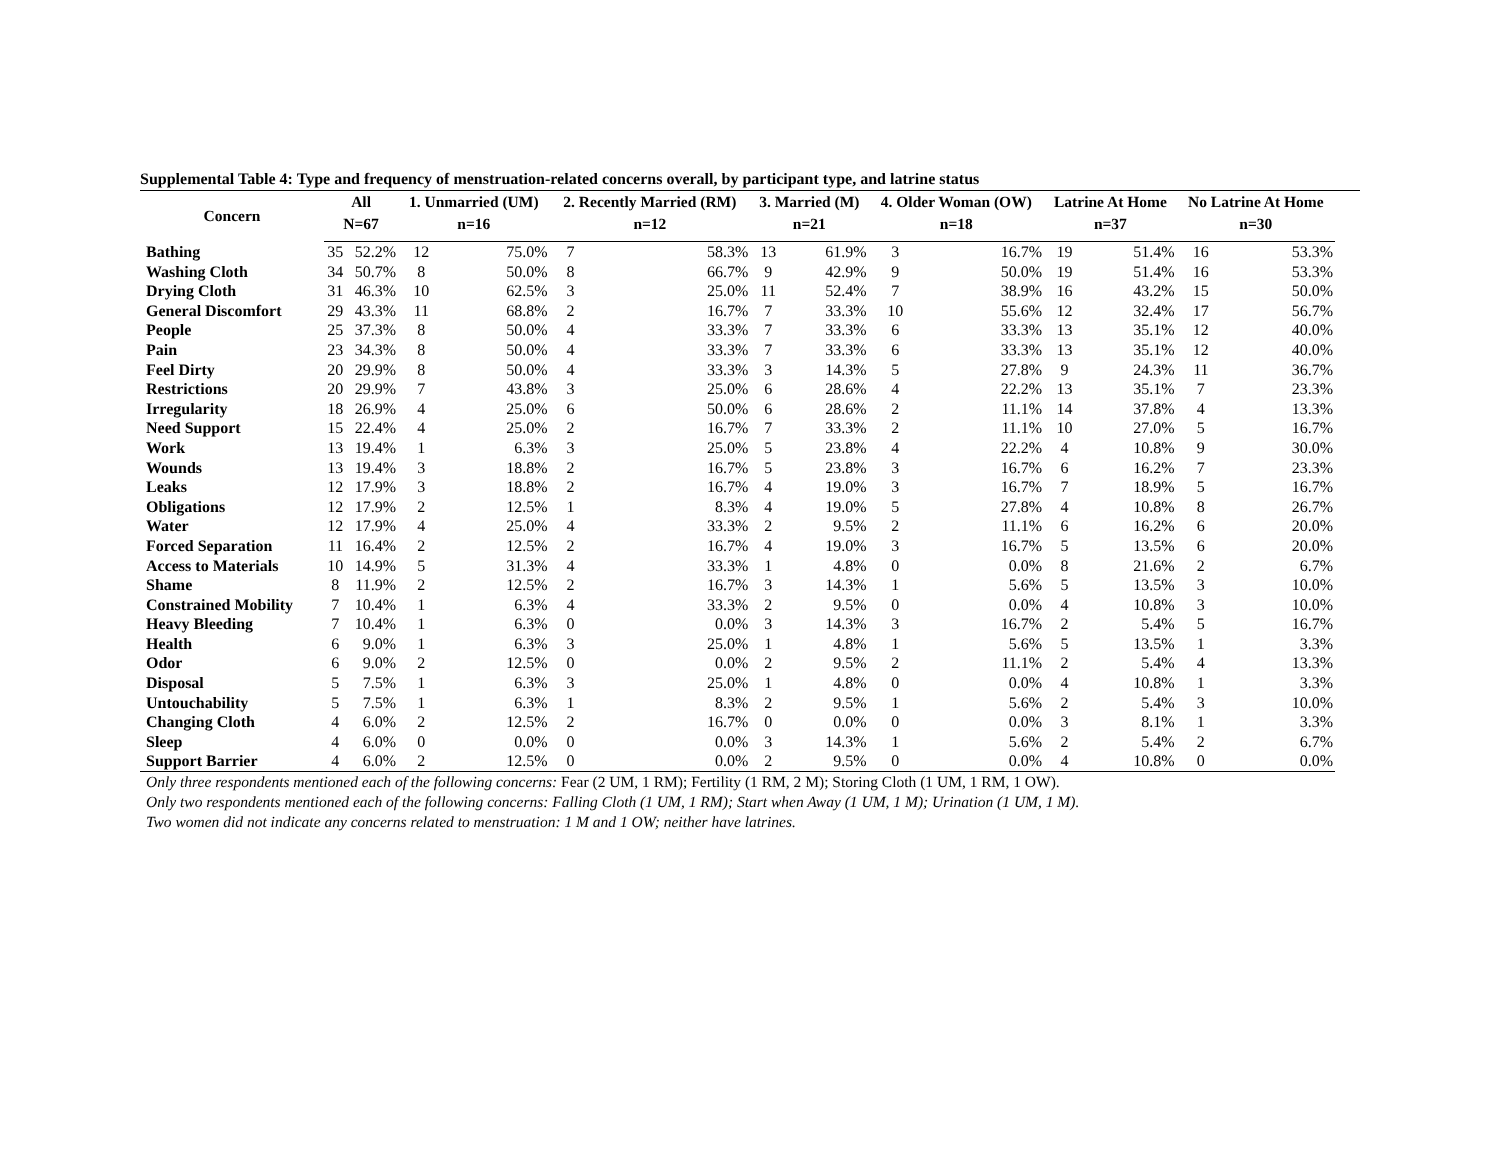Supplemental Table 4: Type and frequency of menstruation-related concerns overall, by participant type, and latrine status
| Concern | All | | 1. Unmarried (UM) | | 2. Recently Married (RM) | | 3. Married (M) | | 4. Older Woman (OW) | | Latrine At Home | | No Latrine At Home | |
| --- | --- | --- | --- | --- | --- | --- | --- | --- | --- | --- | --- | --- | --- | --- |
| | N=67 | | n=16 | | n=12 | | n=21 | | n=18 | | n=37 | | n=30 | |
| Bathing | 35 | 52.2% | 12 | 75.0% | 7 | 58.3% | 13 | 61.9% | 3 | 16.7% | 19 | 51.4% | 16 | 53.3% |
| Washing Cloth | 34 | 50.7% | 8 | 50.0% | 8 | 66.7% | 9 | 42.9% | 9 | 50.0% | 19 | 51.4% | 16 | 53.3% |
| Drying Cloth | 31 | 46.3% | 10 | 62.5% | 3 | 25.0% | 11 | 52.4% | 7 | 38.9% | 16 | 43.2% | 15 | 50.0% |
| General Discomfort | 29 | 43.3% | 11 | 68.8% | 2 | 16.7% | 7 | 33.3% | 10 | 55.6% | 12 | 32.4% | 17 | 56.7% |
| People | 25 | 37.3% | 8 | 50.0% | 4 | 33.3% | 7 | 33.3% | 6 | 33.3% | 13 | 35.1% | 12 | 40.0% |
| Pain | 23 | 34.3% | 8 | 50.0% | 4 | 33.3% | 7 | 33.3% | 6 | 33.3% | 13 | 35.1% | 12 | 40.0% |
| Feel Dirty | 20 | 29.9% | 8 | 50.0% | 4 | 33.3% | 3 | 14.3% | 5 | 27.8% | 9 | 24.3% | 11 | 36.7% |
| Restrictions | 20 | 29.9% | 7 | 43.8% | 3 | 25.0% | 6 | 28.6% | 4 | 22.2% | 13 | 35.1% | 7 | 23.3% |
| Irregularity | 18 | 26.9% | 4 | 25.0% | 6 | 50.0% | 6 | 28.6% | 2 | 11.1% | 14 | 37.8% | 4 | 13.3% |
| Need Support | 15 | 22.4% | 4 | 25.0% | 2 | 16.7% | 7 | 33.3% | 2 | 11.1% | 10 | 27.0% | 5 | 16.7% |
| Work | 13 | 19.4% | 1 | 6.3% | 3 | 25.0% | 5 | 23.8% | 4 | 22.2% | 4 | 10.8% | 9 | 30.0% |
| Wounds | 13 | 19.4% | 3 | 18.8% | 2 | 16.7% | 5 | 23.8% | 3 | 16.7% | 6 | 16.2% | 7 | 23.3% |
| Leaks | 12 | 17.9% | 3 | 18.8% | 2 | 16.7% | 4 | 19.0% | 3 | 16.7% | 7 | 18.9% | 5 | 16.7% |
| Obligations | 12 | 17.9% | 2 | 12.5% | 1 | 8.3% | 4 | 19.0% | 5 | 27.8% | 4 | 10.8% | 8 | 26.7% |
| Water | 12 | 17.9% | 4 | 25.0% | 4 | 33.3% | 2 | 9.5% | 2 | 11.1% | 6 | 16.2% | 6 | 20.0% |
| Forced Separation | 11 | 16.4% | 2 | 12.5% | 2 | 16.7% | 4 | 19.0% | 3 | 16.7% | 5 | 13.5% | 6 | 20.0% |
| Access to Materials | 10 | 14.9% | 5 | 31.3% | 4 | 33.3% | 1 | 4.8% | 0 | 0.0% | 8 | 21.6% | 2 | 6.7% |
| Shame | 8 | 11.9% | 2 | 12.5% | 2 | 16.7% | 3 | 14.3% | 1 | 5.6% | 5 | 13.5% | 3 | 10.0% |
| Constrained Mobility | 7 | 10.4% | 1 | 6.3% | 4 | 33.3% | 2 | 9.5% | 0 | 0.0% | 4 | 10.8% | 3 | 10.0% |
| Heavy Bleeding | 7 | 10.4% | 1 | 6.3% | 0 | 0.0% | 3 | 14.3% | 3 | 16.7% | 2 | 5.4% | 5 | 16.7% |
| Health | 6 | 9.0% | 1 | 6.3% | 3 | 25.0% | 1 | 4.8% | 1 | 5.6% | 5 | 13.5% | 1 | 3.3% |
| Odor | 6 | 9.0% | 2 | 12.5% | 0 | 0.0% | 2 | 9.5% | 2 | 11.1% | 2 | 5.4% | 4 | 13.3% |
| Disposal | 5 | 7.5% | 1 | 6.3% | 3 | 25.0% | 1 | 4.8% | 0 | 0.0% | 4 | 10.8% | 1 | 3.3% |
| Untouchability | 5 | 7.5% | 1 | 6.3% | 1 | 8.3% | 2 | 9.5% | 1 | 5.6% | 2 | 5.4% | 3 | 10.0% |
| Changing Cloth | 4 | 6.0% | 2 | 12.5% | 2 | 16.7% | 0 | 0.0% | 0 | 0.0% | 3 | 8.1% | 1 | 3.3% |
| Sleep | 4 | 6.0% | 0 | 0.0% | 0 | 0.0% | 3 | 14.3% | 1 | 5.6% | 2 | 5.4% | 2 | 6.7% |
| Support Barrier | 4 | 6.0% | 2 | 12.5% | 0 | 0.0% | 2 | 9.5% | 0 | 0.0% | 4 | 10.8% | 0 | 0.0% |
Only three respondents mentioned each of the following concerns: Fear (2 UM, 1 RM); Fertility (1 RM, 2 M); Storing Cloth (1 UM, 1 RM, 1 OW).
Only two respondents mentioned each of the following concerns: Falling Cloth (1 UM, 1 RM); Start when Away (1 UM, 1 M); Urination (1 UM, 1 M).
Two women did not indicate any concerns related to menstruation: 1 M and 1 OW; neither have latrines.